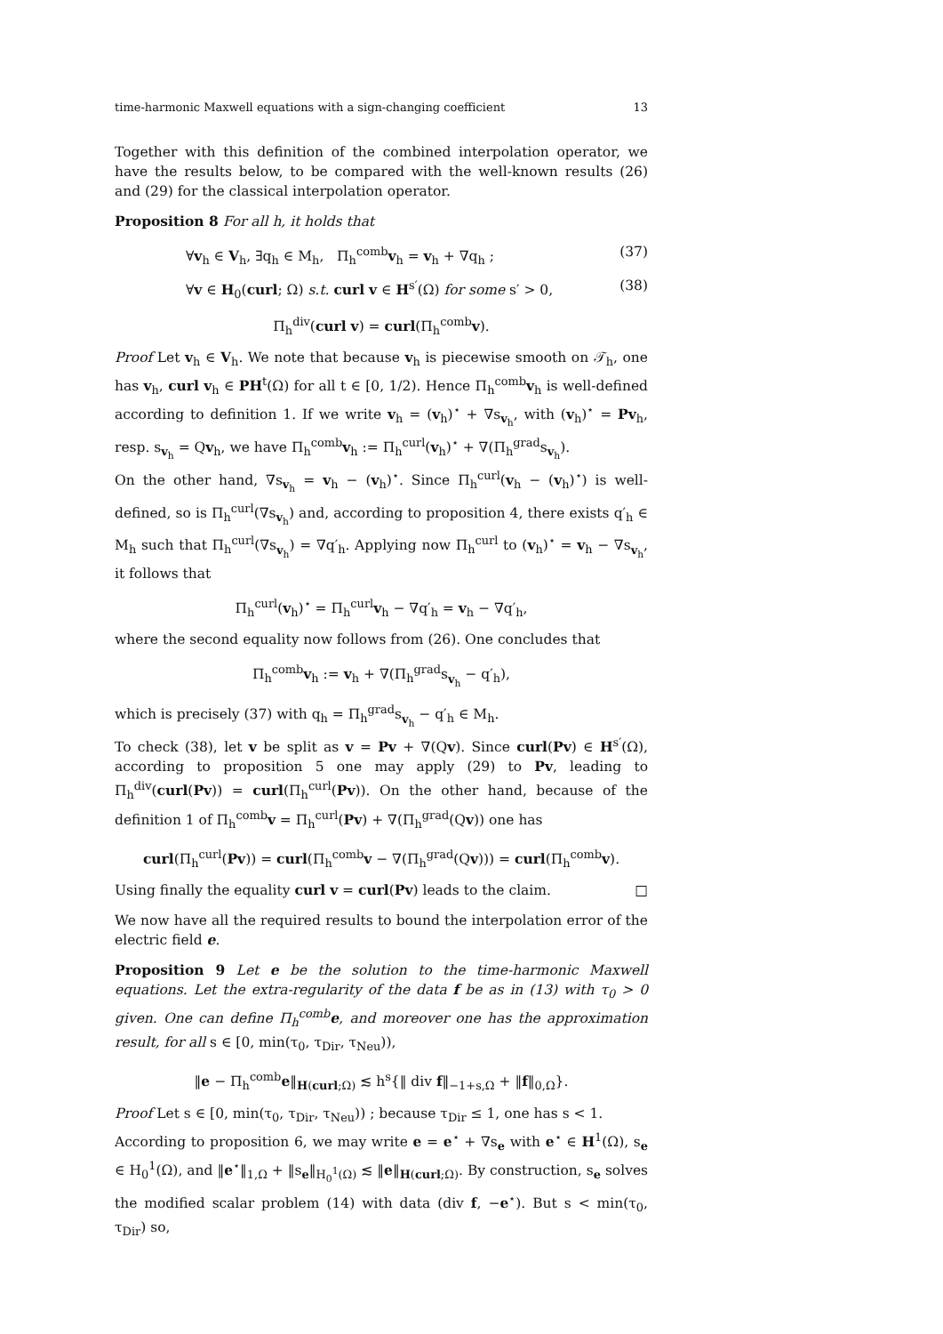time-harmonic Maxwell equations with a sign-changing coefficient 13
Together with this definition of the combined interpolation operator, we have the results below, to be compared with the well-known results (26) and (29) for the classical interpolation operator.
Proposition 8 For all h, it holds that
∀v<sub>h</sub> ∈ V<sub>h</sub>, ∃q<sub>h</sub> ∈ M<sub>h</sub>, Π<sub>h</sub><sup>comb</sup>v<sub>h</sub> = v<sub>h</sub> + ∇q<sub>h</sub> ; (37)
∀v ∈ H<sub>0</sub>(curl; Ω) s.t. curl v ∈ H<sup>s′</sup>(Ω) for some s′ > 0, (38)
Π<sub>h</sub><sup>div</sup>(curl v) = curl(Π<sub>h</sub><sup>comb</sup>v).
Proof Let v<sub>h</sub> ∈ V<sub>h</sub>. We note that because v<sub>h</sub> is piecewise smooth on 𝒯<sub>h</sub>, one has v<sub>h</sub>, curl v<sub>h</sub> ∈ PH<sup>t</sup>(Ω) for all t ∈ [0, 1/2). Hence Π<sub>h</sub><sup>comb</sup>v<sub>h</sub> is well-defined according to definition 1. If we write v<sub>h</sub> = (v<sub>h</sub>)<sup>⋆</sup> + ∇s<sub>v<sub>h</sub></sub>, with (v<sub>h</sub>)<sup>⋆</sup> = Pv<sub>h</sub>, resp. s<sub>v<sub>h</sub></sub> = Qv<sub>h</sub>, we have Π<sub>h</sub><sup>comb</sup>v<sub>h</sub> := Π<sub>h</sub><sup>curl</sup>(v<sub>h</sub>)<sup>⋆</sup> + ∇(Π<sub>h</sub><sup>grad</sup>s<sub>v<sub>h</sub></sub>).
On the other hand, ∇s<sub>v<sub>h</sub></sub> = v<sub>h</sub> − (v<sub>h</sub>)<sup>⋆</sup>. Since Π<sub>h</sub><sup>curl</sup>(v<sub>h</sub> − (v<sub>h</sub>)<sup>⋆</sup>) is well-defined, so is Π<sub>h</sub><sup>curl</sup>(∇s<sub>v<sub>h</sub></sub>) and, according to proposition 4, there exists q′<sub>h</sub> ∈ M<sub>h</sub> such that Π<sub>h</sub><sup>curl</sup>(∇s<sub>v<sub>h</sub></sub>) = ∇q′<sub>h</sub>. Applying now Π<sub>h</sub><sup>curl</sup> to (v<sub>h</sub>)<sup>⋆</sup> = v<sub>h</sub> − ∇s<sub>v<sub>h</sub></sub>, it follows that
Π<sub>h</sub><sup>curl</sup>(v<sub>h</sub>)<sup>⋆</sup> = Π<sub>h</sub><sup>curl</sup>v<sub>h</sub> − ∇q′<sub>h</sub> = v<sub>h</sub> − ∇q′<sub>h</sub>,
where the second equality now follows from (26). One concludes that
Π<sub>h</sub><sup>comb</sup>v<sub>h</sub> := v<sub>h</sub> + ∇(Π<sub>h</sub><sup>grad</sup>s<sub>v<sub>h</sub></sub> − q′<sub>h</sub>),
which is precisely (37) with q<sub>h</sub> = Π<sub>h</sub><sup>grad</sup>s<sub>v<sub>h</sub></sub> − q′<sub>h</sub> ∈ M<sub>h</sub>.
To check (38), let v be split as v = Pv + ∇(Qv). Since curl(Pv) ∈ H<sup>s′</sup>(Ω), according to proposition 5 one may apply (29) to Pv, leading to Π<sub>h</sub><sup>div</sup>(curl(Pv)) = curl(Π<sub>h</sub><sup>curl</sup>(Pv)). On the other hand, because of the definition 1 of Π<sub>h</sub><sup>comb</sup>v = Π<sub>h</sub><sup>curl</sup>(Pv) + ∇(Π<sub>h</sub><sup>grad</sup>(Qv)) one has
curl(Π<sub>h</sub><sup>curl</sup>(Pv)) = curl(Π<sub>h</sub><sup>comb</sup>v − ∇(Π<sub>h</sub><sup>grad</sup>(Qv))) = curl(Π<sub>h</sub><sup>comb</sup>v).
Using finally the equality curl v = curl(Pv) leads to the claim. □
We now have all the required results to bound the interpolation error of the electric field e.
Proposition 9 Let e be the solution to the time-harmonic Maxwell equations. Let the extra-regularity of the data f be as in (13) with τ<sub>0</sub> > 0 given. One can define Π<sub>h</sub><sup>comb</sup>e, and moreover one has the approximation result, for all s ∈ [0, min(τ<sub>0</sub>, τ<sub>Dir</sub>, τ<sub>Neu</sub>)),
‖e − Π<sub>h</sub><sup>comb</sup>e‖<sub>H(curl;Ω)</sub> ≲ h<sup>s</sup>{‖ div f‖<sub>−1+s,Ω</sub> + ‖f‖<sub>0,Ω</sub>}.
Proof Let s ∈ [0, min(τ<sub>0</sub>, τ<sub>Dir</sub>, τ<sub>Neu</sub>)) ; because τ<sub>Dir</sub> ≤ 1, one has s < 1.
According to proposition 6, we may write e = e<sup>⋆</sup> + ∇s<sub>e</sub> with e<sup>⋆</sup> ∈ H<sup>1</sup>(Ω), s<sub>e</sub> ∈ H<sub>0</sub><sup>1</sup>(Ω), and ‖e<sup>⋆</sup>‖<sub>1,Ω</sub> + ‖s<sub>e</sub>‖<sub>H<sub>0</sub><sup>1</sup>(Ω)</sub> ≲ ‖e‖<sub>H(curl;Ω)</sub>. By construction, s<sub>e</sub> solves the modified scalar problem (14) with data (div f, −e<sup>⋆</sup>). But s < min(τ<sub>0</sub>, τ<sub>Dir</sub>) so,